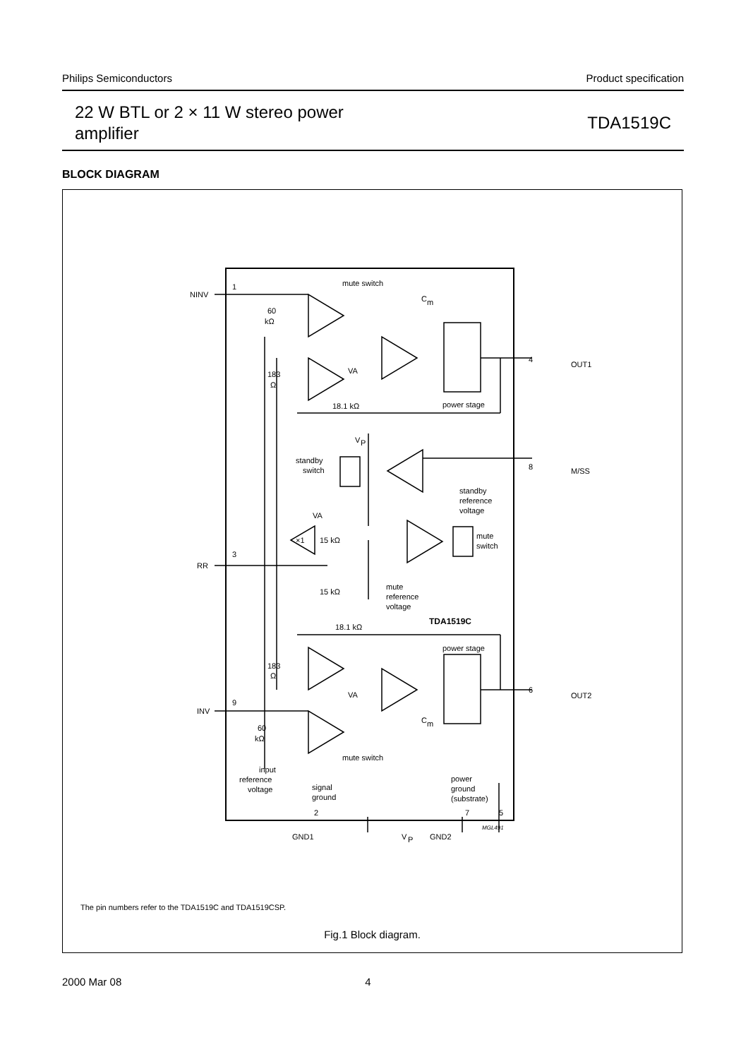Philips Semiconductors Product specification
22 W BTL or 2 × 11 W stereo power
amplifier
TDA1519C
BLOCK DIAGRAM
NINV
1
mute switch
C
m
60
kΩ
VA
183
Ω
OUT1
4
power stage
18.1 kΩ
V
P
standby
switch
M/SS
8
standby
reference
voltage
VA
15 kΩ
×1
mute
switch
RR
3
15 kΩ
mute
reference
voltage
TDA1519C
18.1 kΩ
power stage
183
Ω
OUT2
6
VA
INV
9
C
m
60
kΩ
mute switch
input
reference
voltage
signal
ground
power
ground
(substrate)
2
7
5
MGL491
GND1
V
P
GND2
The pin numbers refer to the TDA1519C and TDA1519CSP.
Fig.1 Block diagram.
2000 Mar 08 4